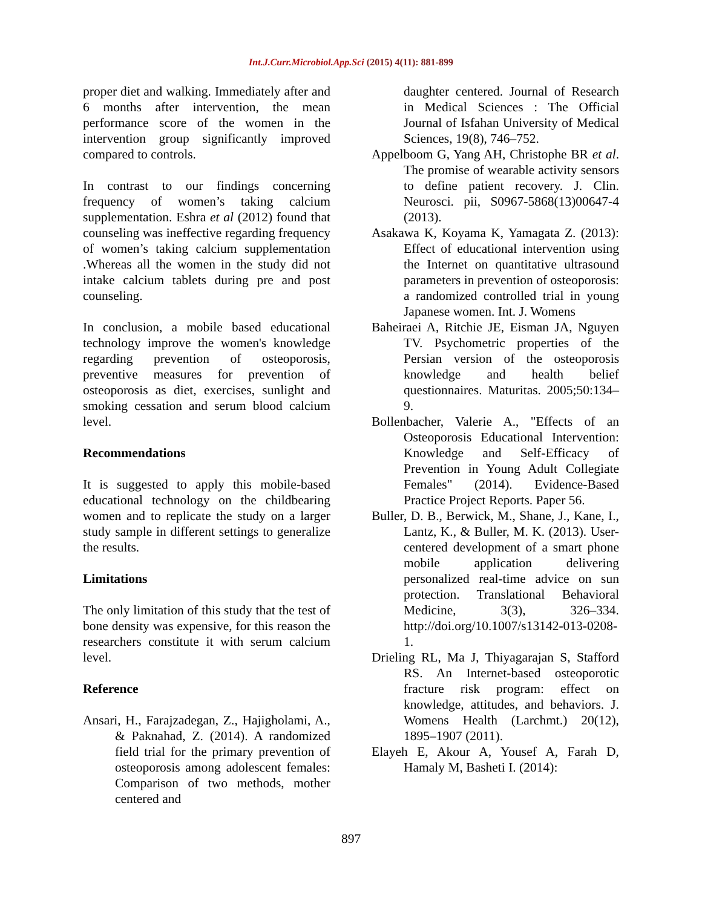Int.J.Curr.Microbiol.App.Sci (2015) 4(11): 881-899
proper diet and walking. Immediately after and 6 months after intervention, the mean performance score of the women in the intervention group significantly improved compared to controls.
In contrast to our findings concerning frequency of women’s taking calcium supplementation. Eshra et al (2012) found that counseling was ineffective regarding frequency of women’s taking calcium supplementation .Whereas all the women in the study did not intake calcium tablets during pre and post counseling.
In conclusion, a mobile based educational technology improve the women's knowledge regarding prevention of osteoporosis, preventive measures for prevention of osteoporosis as diet, exercises, sunlight and smoking cessation and serum blood calcium level.
Recommendations
It is suggested to apply this mobile-based educational technology on the childbearing women and to replicate the study on a larger study sample in different settings to generalize the results.
Limitations
The only limitation of this study that the test of bone density was expensive, for this reason the researchers constitute it with serum calcium level.
Reference
Ansari, H., Farajzadegan, Z., Hajigholami, A., & Paknahad, Z. (2014). A randomized field trial for the primary prevention of osteoporosis among adolescent females: Comparison of two methods, mother centered and
daughter centered. Journal of Research in Medical Sciences : The Official Journal of Isfahan University of Medical Sciences, 19(8), 746–752.
Appelboom G, Yang AH, Christophe BR et al. The promise of wearable activity sensors to define patient recovery. J. Clin. Neurosci. pii, S0967-5868(13)00647-4 (2013).
Asakawa K, Koyama K, Yamagata Z. (2013): Effect of educational intervention using the Internet on quantitative ultrasound parameters in prevention of osteoporosis: a randomized controlled trial in young Japanese women. Int. J. Womens
Baheiraei A, Ritchie JE, Eisman JA, Nguyen TV. Psychometric properties of the Persian version of the osteoporosis knowledge and health belief questionnaires. Maturitas. 2005;50:134–9.
Bollenbacher, Valerie A., "Effects of an Osteoporosis Educational Intervention: Knowledge and Self-Efficacy of Prevention in Young Adult Collegiate Females" (2014). Evidence-Based Practice Project Reports. Paper 56.
Buller, D. B., Berwick, M., Shane, J., Kane, I., Lantz, K., & Buller, M. K. (2013). User-centered development of a smart phone mobile application delivering personalized real-time advice on sun protection. Translational Behavioral Medicine, 3(3), 326–334. http://doi.org/10.1007/s13142-013-0208-1.
Drieling RL, Ma J, Thiyagarajan S, Stafford RS. An Internet-based osteoporotic fracture risk program: effect on knowledge, attitudes, and behaviors. J. Womens Health (Larchmt.) 20(12), 1895–1907 (2011).
Elayeh E, Akour A, Yousef A, Farah D, Hamaly M, Basheti I. (2014):
897